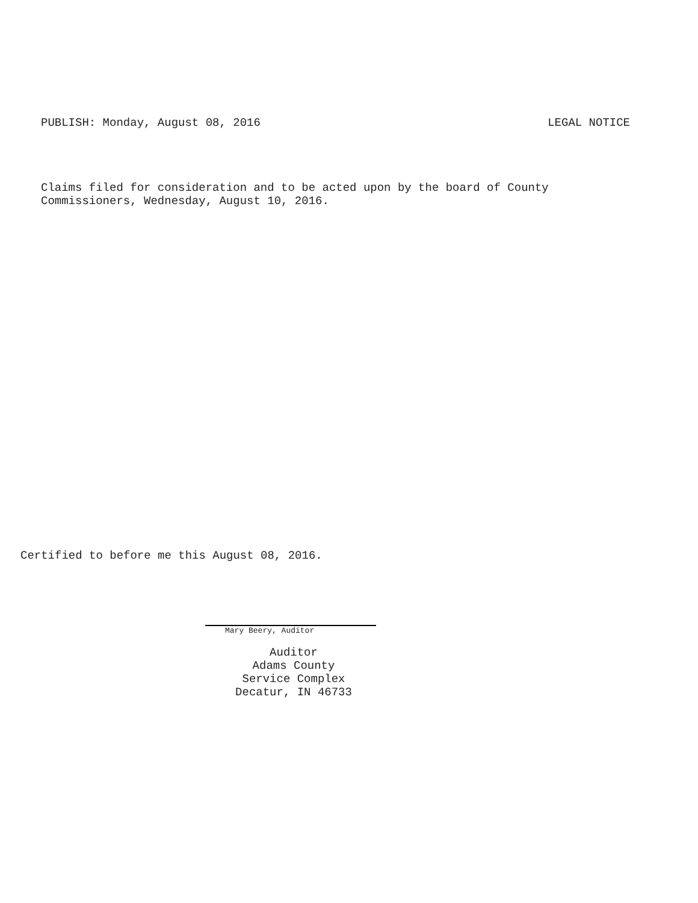PUBLISH: Monday, August 08, 2016 LEGAL NOTICE
Claims filed for consideration and to be acted upon by the board of County
Commissioners, Wednesday, August 10, 2016.
Certified to before me this August 08, 2016.
Mary Beery, Auditor
Auditor
Adams County
Service Complex
Decatur, IN 46733